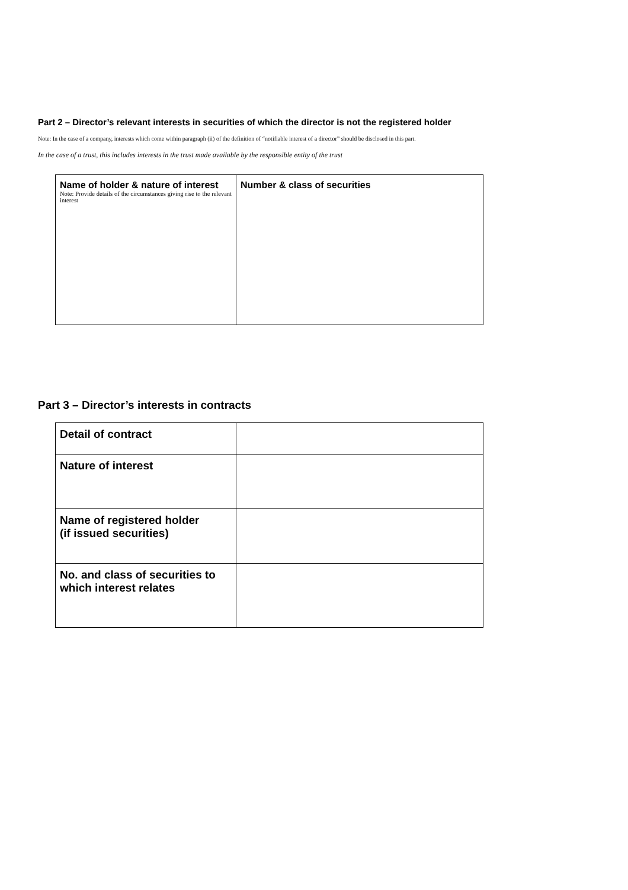Part 2 – Director’s relevant interests in securities of which the director is not the registered holder
Note: In the case of a company, interests which come within paragraph (ii) of the definition of “notifiable interest of a director” should be disclosed in this part.
In the case of a trust, this includes interests in the trust made available by the responsible entity of the trust
| Name of holder & nature of interest Note: Provide details of the circumstances giving rise to the relevant interest | Number & class of securities |
Part 3 – Director’s interests in contracts
| Detail of contract | |
| Nature of interest | |
| Name of registered holder (if issued securities) | |
| No. and class of securities to which interest relates | |